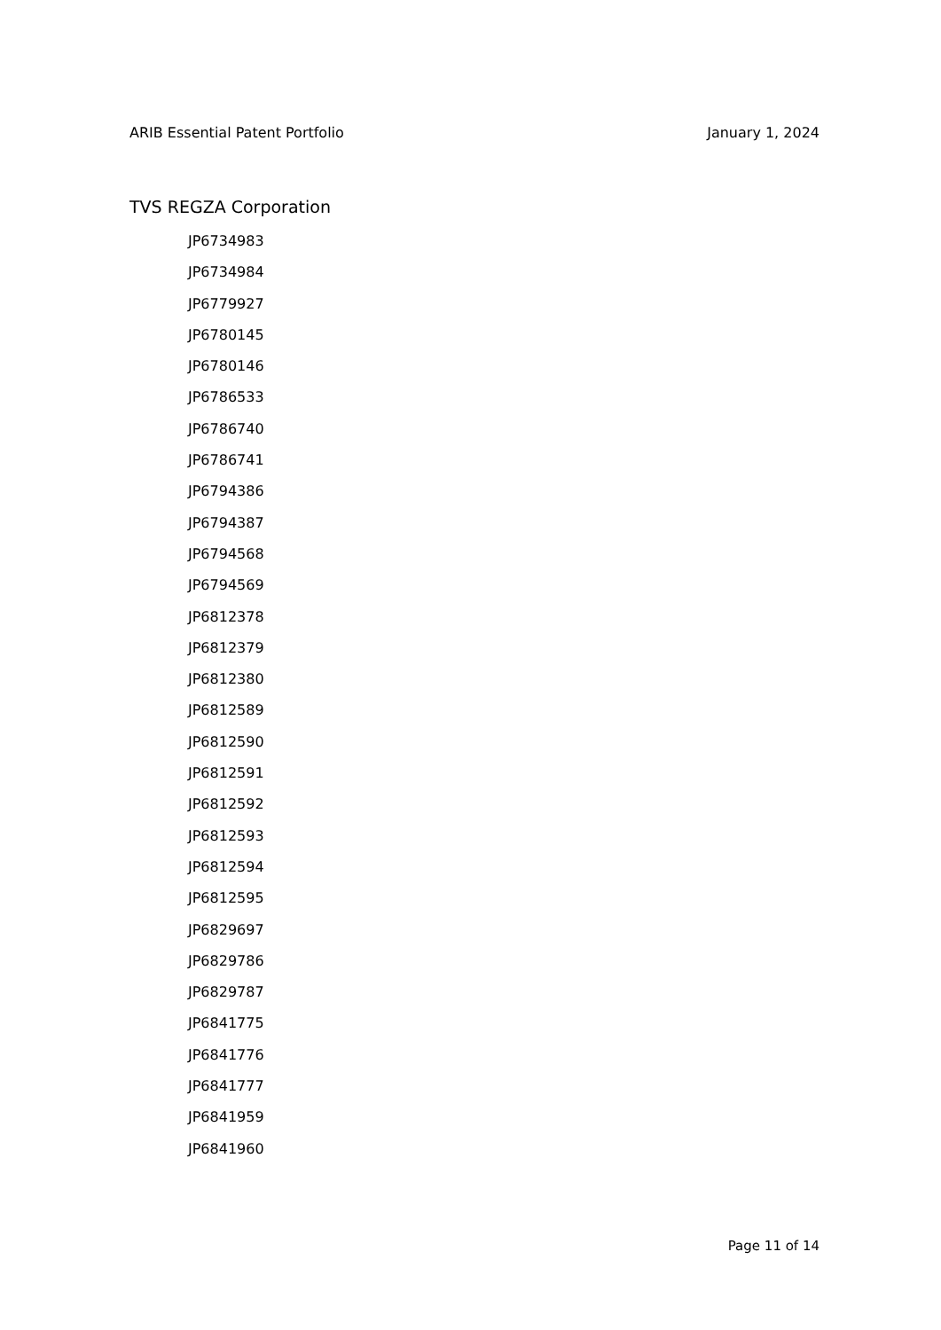ARIB Essential Patent Portfolio January 1, 2024
TVS REGZA Corporation
JP6734983
JP6734984
JP6779927
JP6780145
JP6780146
JP6786533
JP6786740
JP6786741
JP6794386
JP6794387
JP6794568
JP6794569
JP6812378
JP6812379
JP6812380
JP6812589
JP6812590
JP6812591
JP6812592
JP6812593
JP6812594
JP6812595
JP6829697
JP6829786
JP6829787
JP6841775
JP6841776
JP6841777
JP6841959
JP6841960
Page 11 of 14